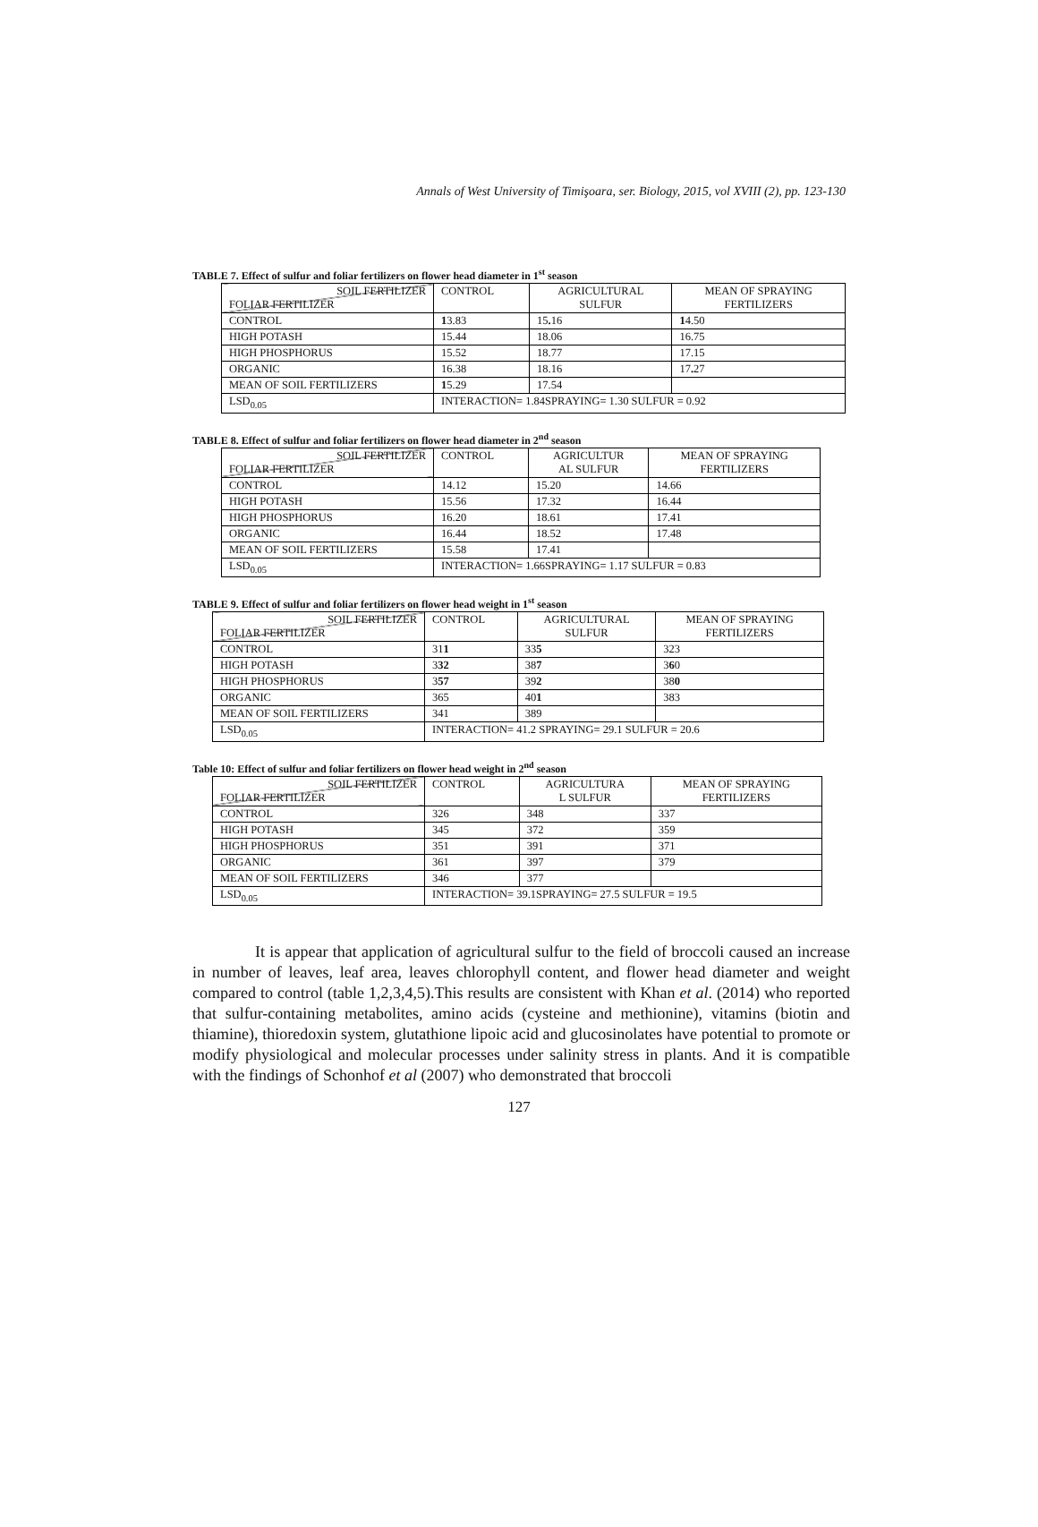Annals of West University of Timişoara, ser. Biology, 2015, vol XVIII (2), pp. 123-130
TABLE 7. Effect of sulfur and foliar fertilizers on flower head diameter in 1<sup>st</sup> season
| SOIL FERTILIZER FOLIAR FERTILIZER | CONTROL | AGRICULTURAL SULFUR | MEAN OF SPRAYING FERTILIZERS |
| CONTROL | 1 3.83 | 15 . 16 | 1 4.50 |
| HIGH POTASH | 15.44 | 18.06 | 16.75 |
| HIGH PHOSPHORUS | 15.52 | 18.77 | 17.15 |
| ORGANIC | 16.38 | 18.16 | 17 . 27 |
| MEAN OF SOIL FERTILIZERS | 1 5.29 | 17.54 | |
| LSD<sub>0.05</sub> | INTERACTION= 1.84SPRAYING= 1.30 SULFUR = 0.92 | | |
TABLE 8. Effect of sulfur and foliar fertilizers on flower head diameter in 2<sup>nd</sup> season
| SOIL FERTILIZER FOLIAR FERTILIZER | CONTROL | AGRICULTUR AL SULFUR | MEAN OF SPRAYING FERTILIZERS |
| CONTROL | 14.12 | 15.20 | 14.66 |
| HIGH POTASH | 15.56 | 17.32 | 16.44 |
| HIGH PHOSPHORUS | 16.20 | 18.61 | 17.41 |
| ORGANIC | 16.44 | 18.52 | 17.48 |
| MEAN OF SOIL FERTILIZERS | 15.58 | 17.41 | |
| LSD<sub>0.05</sub> | INTERACTION= 1.66SPRAYING= 1.17 SULFUR = 0.83 | | |
TABLE 9. Effect of sulfur and foliar fertilizers on flower head weight in 1<sup>st</sup> season
| SOIL FERTILIZER FOLIAR FERTILIZER | CONTROL | AGRICULTURAL SULFUR | MEAN OF SPRAYING FERTILIZERS |
| CONTROL | 31 1 | 33 5 | 323 |
| HIGH POTASH | 3 32 | 38 7 | 3 6 0 |
| HIGH PHOSPHORUS | 3 57 | 39 2 | 38 0 |
| ORGANIC | 365 | 40 1 | 383 |
| MEAN OF SOIL FERTILIZERS | 341 | 389 | |
| LSD<sub>0.05</sub> | INTERACTION= 41.2 SPRAYING= 29.1 SULFUR = 20.6 | | |
Table 10: Effect of sulfur and foliar fertilizers on flower head weight in 2<sup>nd</sup> season
| SOIL FERTILIZER FOLIAR FERTILIZER | CONTROL | AGRICULTURA L SULFUR | MEAN OF SPRAYING FERTILIZERS |
| CONTROL | 326 | 348 | 337 |
| HIGH POTASH | 345 | 372 | 359 |
| HIGH PHOSPHORUS | 351 | 391 | 371 |
| ORGANIC | 361 | 397 | 379 |
| MEAN OF SOIL FERTILIZERS | 346 | 377 | |
| LSD<sub>0.05</sub> | INTERACTION= 39.1SPRAYING= 27.5 SULFUR = 19.5 | | |
It is appear that application of agricultural sulfur to the field of broccoli caused an increase in number of leaves, leaf area, leaves chlorophyll content, and flower head diameter and weight compared to control (table 1,2,3,4,5).This results are consistent with Khan et al. (2014) who reported that sulfur-containing metabolites, amino acids (cysteine and methionine), vitamins (biotin and thiamine), thioredoxin system, glutathione lipoic acid and glucosinolates have potential to promote or modify physiological and molecular processes under salinity stress in plants. And it is compatible with the findings of Schonhof et al (2007) who demonstrated that broccoli
127